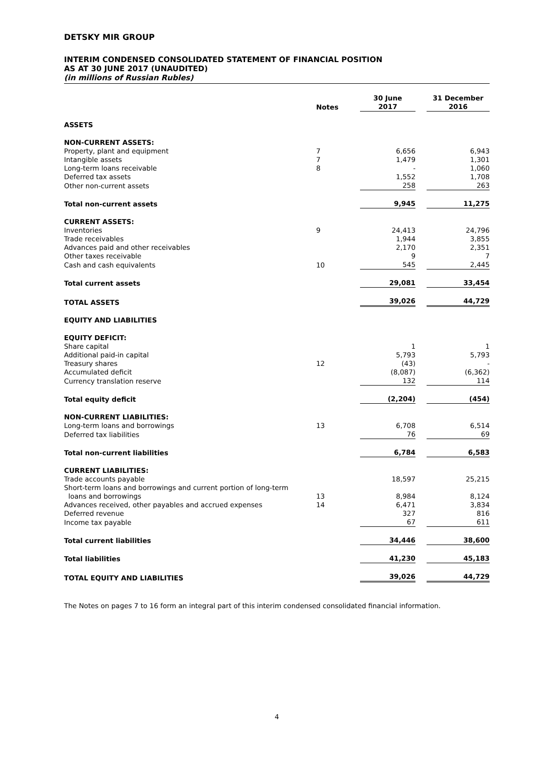DETSKY MIR GROUP
INTERIM CONDENSED CONSOLIDATED STATEMENT OF FINANCIAL POSITION
AS AT 30 JUNE 2017 (UNAUDITED)
(in millions of Russian Rubles)
| | Notes | 30 June 2017 | 31 December 2016 |
| --- | --- | --- | --- |
| ASSETS | | | |
| NON-CURRENT ASSETS: | | | |
| Property, plant and equipment | 7 | 6,656 | 6,943 |
| Intangible assets | 7 | 1,479 | 1,301 |
| Long-term loans receivable | 8 | - | 1,060 |
| Deferred tax assets | | 1,552 | 1,708 |
| Other non-current assets | | 258 | 263 |
| Total non-current assets | | 9,945 | 11,275 |
| CURRENT ASSETS: | | | |
| Inventories | 9 | 24,413 | 24,796 |
| Trade receivables | | 1,944 | 3,855 |
| Advances paid and other receivables | | 2,170 | 2,351 |
| Other taxes receivable | | 9 | 7 |
| Cash and cash equivalents | 10 | 545 | 2,445 |
| Total current assets | | 29,081 | 33,454 |
| TOTAL ASSETS | | 39,026 | 44,729 |
| EQUITY AND LIABILITIES | | | |
| EQUITY DEFICIT: | | | |
| Share capital | | 1 | 1 |
| Additional paid-in capital | | 5,793 | 5,793 |
| Treasury shares | 12 | (43) | - |
| Accumulated deficit | | (8,087) | (6,362) |
| Currency translation reserve | | 132 | 114 |
| Total equity deficit | | (2,204) | (454) |
| NON-CURRENT LIABILITIES: | | | |
| Long-term loans and borrowings | 13 | 6,708 | 6,514 |
| Deferred tax liabilities | | 76 | 69 |
| Total non-current liabilities | | 6,784 | 6,583 |
| CURRENT LIABILITIES: | | | |
| Trade accounts payable | | 18,597 | 25,215 |
| Short-term loans and borrowings and current portion of long-term loans and borrowings | 13 | 8,984 | 8,124 |
| Advances received, other payables and accrued expenses | 14 | 6,471 | 3,834 |
| Deferred revenue | | 327 | 816 |
| Income tax payable | | 67 | 611 |
| Total current liabilities | | 34,446 | 38,600 |
| Total liabilities | | 41,230 | 45,183 |
| TOTAL EQUITY AND LIABILITIES | | 39,026 | 44,729 |
The Notes on pages 7 to 16 form an integral part of this interim condensed consolidated financial information.
4